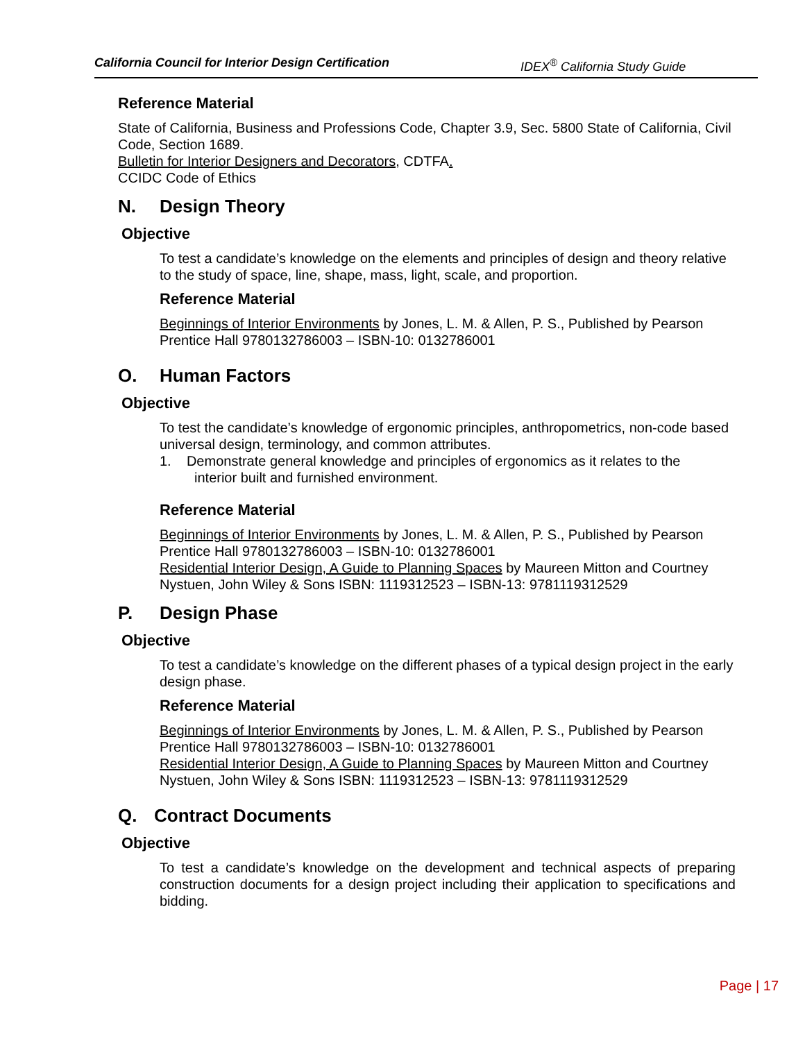California Council for Interior Design Certification IDEX<sup>®</sup> California Study Guide
Reference Material
State of California, Business and Professions Code, Chapter 3.9, Sec. 5800 State of California, Civil Code, Section 1689.
Bulletin for Interior Designers and Decorators, CDTFA.
CCIDC Code of Ethics
N. Design Theory
Objective
To test a candidate’s knowledge on the elements and principles of design and theory relative to the study of space, line, shape, mass, light, scale, and proportion.
Reference Material
Beginnings of Interior Environments by Jones, L. M. & Allen, P. S., Published by Pearson Prentice Hall 9780132786003 – ISBN-10: 0132786001
O. Human Factors
Objective
To test the candidate’s knowledge of ergonomic principles, anthropometrics, non-code based universal design, terminology, and common attributes.
1. Demonstrate general knowledge and principles of ergonomics as it relates to the
interior built and furnished environment.
Reference Material
Beginnings of Interior Environments by Jones, L. M. & Allen, P. S., Published by Pearson Prentice Hall 9780132786003 – ISBN-10: 0132786001
Residential Interior Design, A Guide to Planning Spaces by Maureen Mitton and Courtney Nystuen, John Wiley & Sons ISBN: 1119312523 – ISBN-13: 9781119312529
P. Design Phase
Objective
To test a candidate’s knowledge on the different phases of a typical design project in the early design phase.
Reference Material
Beginnings of Interior Environments by Jones, L. M. & Allen, P. S., Published by Pearson Prentice Hall 9780132786003 – ISBN-10: 0132786001
Residential Interior Design, A Guide to Planning Spaces by Maureen Mitton and Courtney Nystuen, John Wiley & Sons ISBN: 1119312523 – ISBN-13: 9781119312529
Q. Contract Documents
Objective
To test a candidate’s knowledge on the development and technical aspects of preparing construction documents for a design project including their application to specifications and bidding.
Page | 17